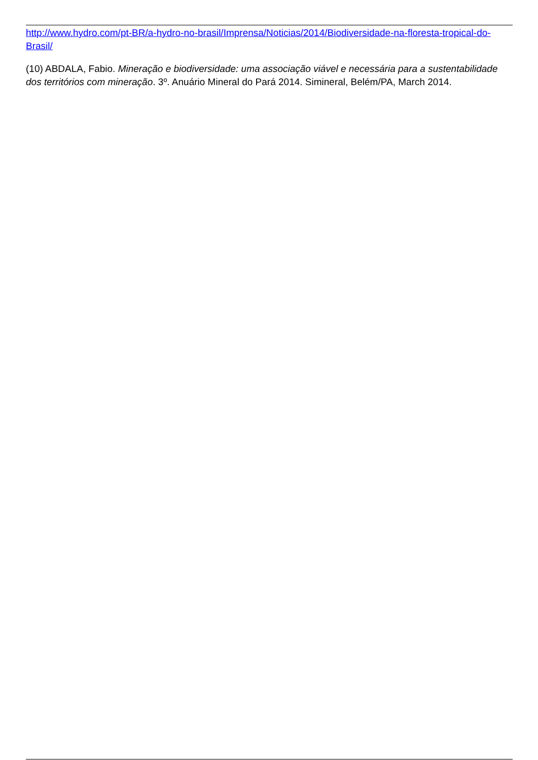http://www.hydro.com/pt-BR/a-hydro-no-brasil/Imprensa/Noticias/2014/Biodiversidade-na-floresta-tropical-do-Brasil/
(10) ABDALA, Fabio. Mineração e biodiversidade: uma associação viável e necessária para a sustentabilidade dos territórios com mineração. 3º. Anuário Mineral do Pará 2014. Simineral, Belém/PA, March 2014.